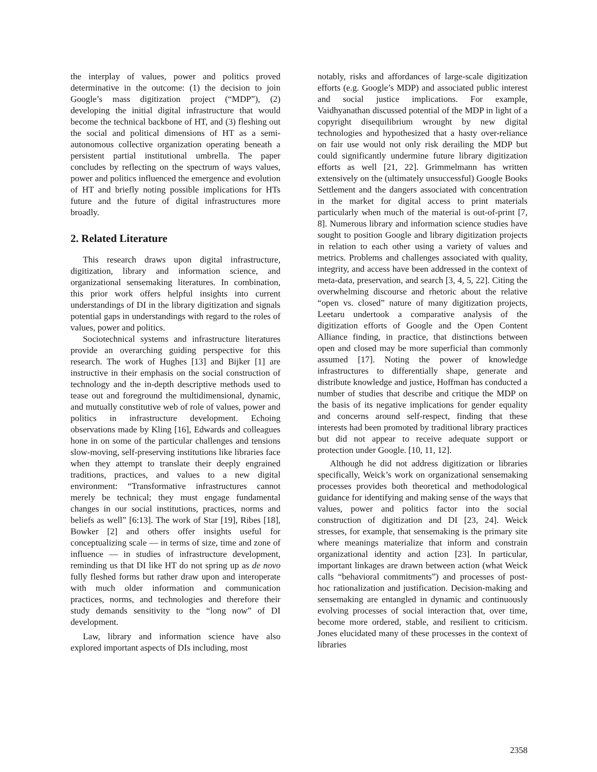the interplay of values, power and politics proved determinative in the outcome: (1) the decision to join Google’s mass digitization project (“MDP”), (2) developing the initial digital infrastructure that would become the technical backbone of HT, and (3) fleshing out the social and political dimensions of HT as a semi-autonomous collective organization operating beneath a persistent partial institutional umbrella. The paper concludes by reflecting on the spectrum of ways values, power and politics influenced the emergence and evolution of HT and briefly noting possible implications for HTs future and the future of digital infrastructures more broadly.
2. Related Literature
This research draws upon digital infrastructure, digitization, library and information science, and organizational sensemaking literatures. In combination, this prior work offers helpful insights into current understandings of DI in the library digitization and signals potential gaps in understandings with regard to the roles of values, power and politics.
Sociotechnical systems and infrastructure literatures provide an overarching guiding perspective for this research. The work of Hughes [13] and Bijker [1] are instructive in their emphasis on the social construction of technology and the in-depth descriptive methods used to tease out and foreground the multidimensional, dynamic, and mutually constitutive web of role of values, power and politics in infrastructure development. Echoing observations made by Kling [16], Edwards and colleagues hone in on some of the particular challenges and tensions slow-moving, self-preserving institutions like libraries face when they attempt to translate their deeply engrained traditions, practices, and values to a new digital environment: “Transformative infrastructures cannot merely be technical; they must engage fundamental changes in our social institutions, practices, norms and beliefs as well” [6:13]. The work of Star [19], Ribes [18], Bowker [2] and others offer insights useful for conceptualizing scale — in terms of size, time and zone of influence — in studies of infrastructure development, reminding us that DI like HT do not spring up as de novo fully fleshed forms but rather draw upon and interoperate with much older information and communication practices, norms, and technologies and therefore their study demands sensitivity to the “long now” of DI development.
Law, library and information science have also explored important aspects of DIs including, most
notably, risks and affordances of large-scale digitization efforts (e.g. Google’s MDP) and associated public interest and social justice implications. For example, Vaidhyanathan discussed potential of the MDP in light of a copyright disequilibrium wrought by new digital technologies and hypothesized that a hasty over-reliance on fair use would not only risk derailing the MDP but could significantly undermine future library digitization efforts as well [21, 22]. Grimmelmann has written extensively on the (ultimately unsuccessful) Google Books Settlement and the dangers associated with concentration in the market for digital access to print materials particularly when much of the material is out-of-print [7, 8]. Numerous library and information science studies have sought to position Google and library digitization projects in relation to each other using a variety of values and metrics. Problems and challenges associated with quality, integrity, and access have been addressed in the context of meta-data, preservation, and search [3, 4, 5, 22]. Citing the overwhelming discourse and rhetoric about the relative “open vs. closed” nature of many digitization projects, Leetaru undertook a comparative analysis of the digitization efforts of Google and the Open Content Alliance finding, in practice, that distinctions between open and closed may be more superficial than commonly assumed [17]. Noting the power of knowledge infrastructures to differentially shape, generate and distribute knowledge and justice, Hoffman has conducted a number of studies that describe and critique the MDP on the basis of its negative implications for gender equality and concerns around self-respect, finding that these interests had been promoted by traditional library practices but did not appear to receive adequate support or protection under Google. [10, 11, 12].
Although he did not address digitization or libraries specifically, Weick’s work on organizational sensemaking processes provides both theoretical and methodological guidance for identifying and making sense of the ways that values, power and politics factor into the social construction of digitization and DI [23, 24]. Weick stresses, for example, that sensemaking is the primary site where meanings materialize that inform and constrain organizational identity and action [23]. In particular, important linkages are drawn between action (what Weick calls “behavioral commitments”) and processes of post-hoc rationalization and justification. Decision-making and sensemaking are entangled in dynamic and continuously evolving processes of social interaction that, over time, become more ordered, stable, and resilient to criticism. Jones elucidated many of these processes in the context of libraries
2358